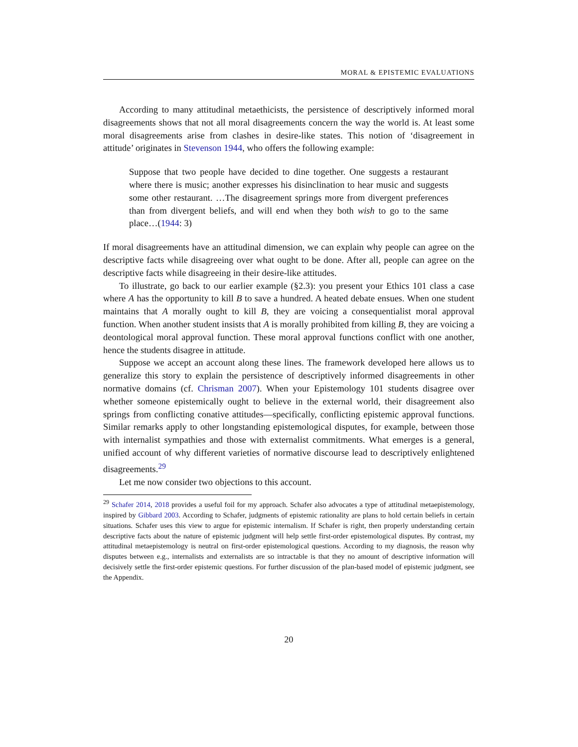MORAL & EPISTEMIC EVALUATIONS
According to many attitudinal metaethicists, the persistence of descriptively informed moral disagreements shows that not all moral disagreements concern the way the world is. At least some moral disagreements arise from clashes in desire-like states. This notion of ‘disagreement in attitude’ originates in Stevenson 1944, who offers the following example:
Suppose that two people have decided to dine together. One suggests a restaurant where there is music; another expresses his disinclination to hear music and suggests some other restaurant. …The disagreement springs more from divergent preferences than from divergent beliefs, and will end when they both wish to go to the same place…(1944: 3)
If moral disagreements have an attitudinal dimension, we can explain why people can agree on the descriptive facts while disagreeing over what ought to be done. After all, people can agree on the descriptive facts while disagreeing in their desire-like attitudes.
To illustrate, go back to our earlier example (§2.3): you present your Ethics 101 class a case where A has the opportunity to kill B to save a hundred. A heated debate ensues. When one student maintains that A morally ought to kill B, they are voicing a consequentialist moral approval function. When another student insists that A is morally prohibited from killing B, they are voicing a deontological moral approval function. These moral approval functions conflict with one another, hence the students disagree in attitude.
Suppose we accept an account along these lines. The framework developed here allows us to generalize this story to explain the persistence of descriptively informed disagreements in other normative domains (cf. Chrisman 2007). When your Epistemology 101 students disagree over whether someone epistemically ought to believe in the external world, their disagreement also springs from conflicting conative attitudes—specifically, conflicting epistemic approval functions. Similar remarks apply to other longstanding epistemological disputes, for example, between those with internalist sympathies and those with externalist commitments. What emerges is a general, unified account of why different varieties of normative discourse lead to descriptively enlightened disagreements.<sup>29</sup>
Let me now consider two objections to this account.
<sup>29</sup> Schafer 2014, 2018 provides a useful foil for my approach. Schafer also advocates a type of attitudinal metaepistemology, inspired by Gibbard 2003. According to Schafer, judgments of epistemic rationality are plans to hold certain beliefs in certain situations. Schafer uses this view to argue for epistemic internalism. If Schafer is right, then properly understanding certain descriptive facts about the nature of epistemic judgment will help settle first-order epistemological disputes. By contrast, my attitudinal metaepistemology is neutral on first-order epistemological questions. According to my diagnosis, the reason why disputes between e.g., internalists and externalists are so intractable is that they no amount of descriptive information will decisively settle the first-order epistemic questions. For further discussion of the plan-based model of epistemic judgment, see the Appendix.
20